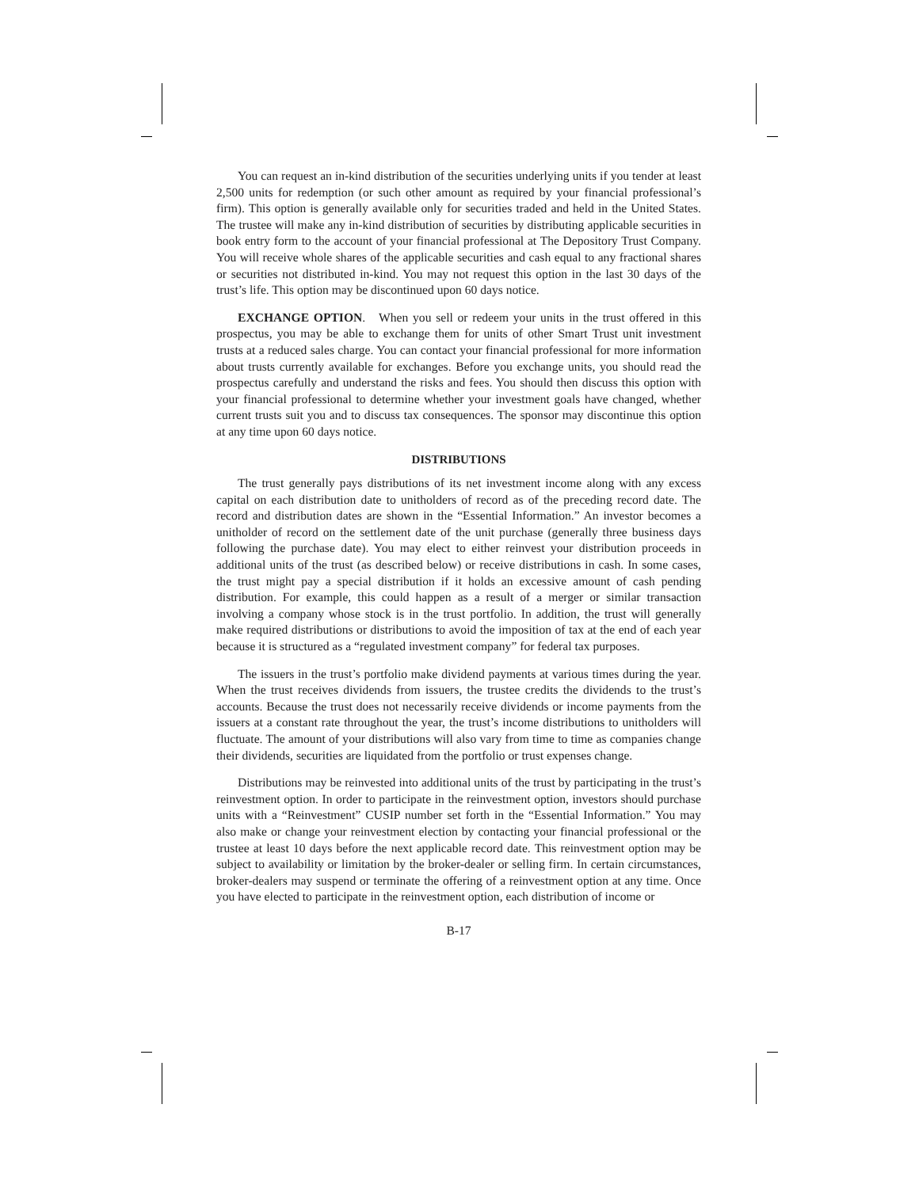You can request an in-kind distribution of the securities underlying units if you tender at least 2,500 units for redemption (or such other amount as required by your financial professional’s firm). This option is generally available only for securities traded and held in the United States. The trustee will make any in-kind distribution of securities by distributing applicable securities in book entry form to the account of your financial professional at The Depository Trust Company. You will receive whole shares of the applicable securities and cash equal to any fractional shares or securities not distributed in-kind. You may not request this option in the last 30 days of the trust’s life. This option may be discontinued upon 60 days notice.
EXCHANGE OPTION. When you sell or redeem your units in the trust offered in this prospectus, you may be able to exchange them for units of other Smart Trust unit investment trusts at a reduced sales charge. You can contact your financial professional for more information about trusts currently available for exchanges. Before you exchange units, you should read the prospectus carefully and understand the risks and fees. You should then discuss this option with your financial professional to determine whether your investment goals have changed, whether current trusts suit you and to discuss tax consequences. The sponsor may discontinue this option at any time upon 60 days notice.
DISTRIBUTIONS
The trust generally pays distributions of its net investment income along with any excess capital on each distribution date to unitholders of record as of the preceding record date. The record and distribution dates are shown in the “Essential Information.” An investor becomes a unitholder of record on the settlement date of the unit purchase (generally three business days following the purchase date). You may elect to either reinvest your distribution proceeds in additional units of the trust (as described below) or receive distributions in cash. In some cases, the trust might pay a special distribution if it holds an excessive amount of cash pending distribution. For example, this could happen as a result of a merger or similar transaction involving a company whose stock is in the trust portfolio. In addition, the trust will generally make required distributions or distributions to avoid the imposition of tax at the end of each year because it is structured as a “regulated investment company” for federal tax purposes.
The issuers in the trust’s portfolio make dividend payments at various times during the year. When the trust receives dividends from issuers, the trustee credits the dividends to the trust’s accounts. Because the trust does not necessarily receive dividends or income payments from the issuers at a constant rate throughout the year, the trust’s income distributions to unitholders will fluctuate. The amount of your distributions will also vary from time to time as companies change their dividends, securities are liquidated from the portfolio or trust expenses change.
Distributions may be reinvested into additional units of the trust by participating in the trust’s reinvestment option. In order to participate in the reinvestment option, investors should purchase units with a “Reinvestment” CUSIP number set forth in the “Essential Information.” You may also make or change your reinvestment election by contacting your financial professional or the trustee at least 10 days before the next applicable record date. This reinvestment option may be subject to availability or limitation by the broker-dealer or selling firm. In certain circumstances, broker-dealers may suspend or terminate the offering of a reinvestment option at any time. Once you have elected to participate in the reinvestment option, each distribution of income or
B-17